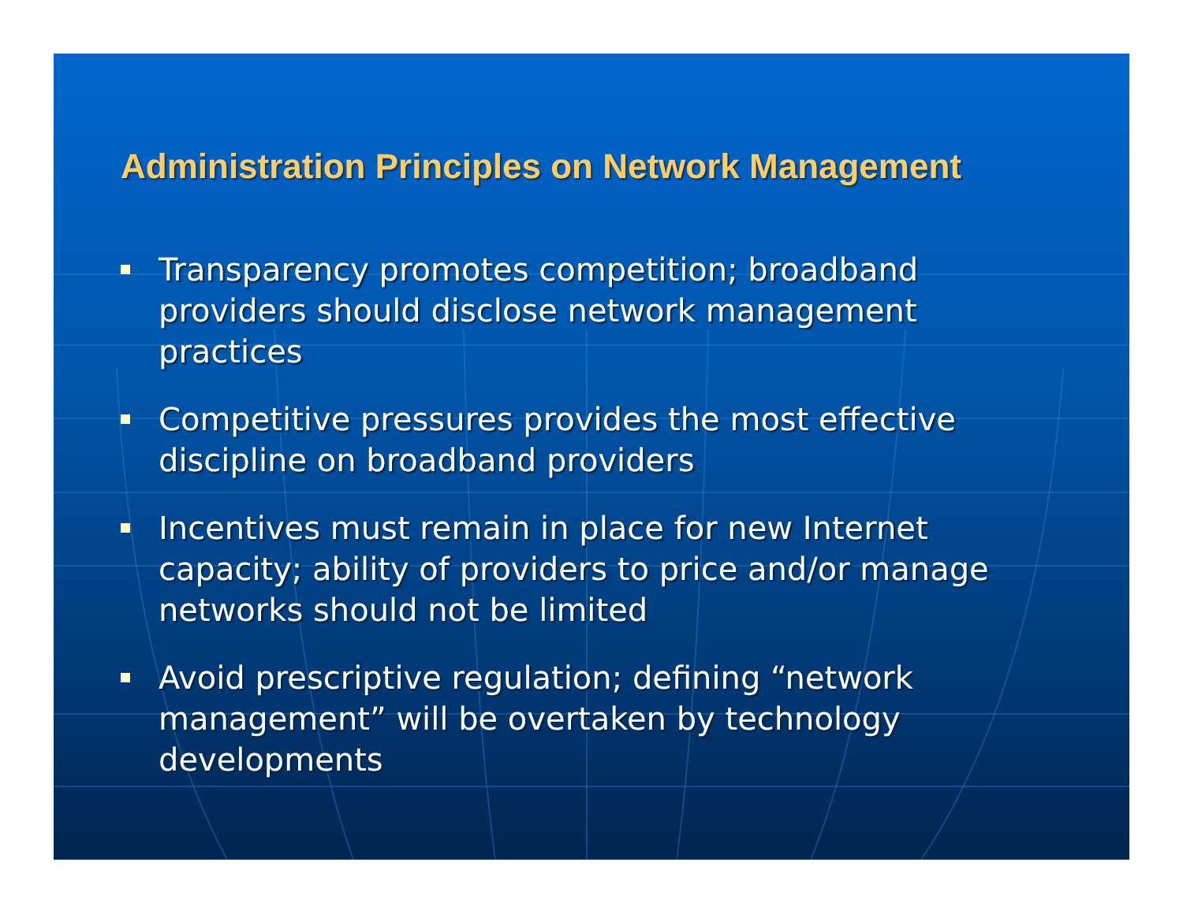Administration Principles on Network Management
Transparency promotes competition; broadband providers should disclose network management practices
Competitive pressures provides the most effective discipline on broadband providers
Incentives must remain in place for new Internet capacity; ability of providers to price and/or manage networks should not be limited
Avoid prescriptive regulation; defining “network management” will be overtaken by technology developments